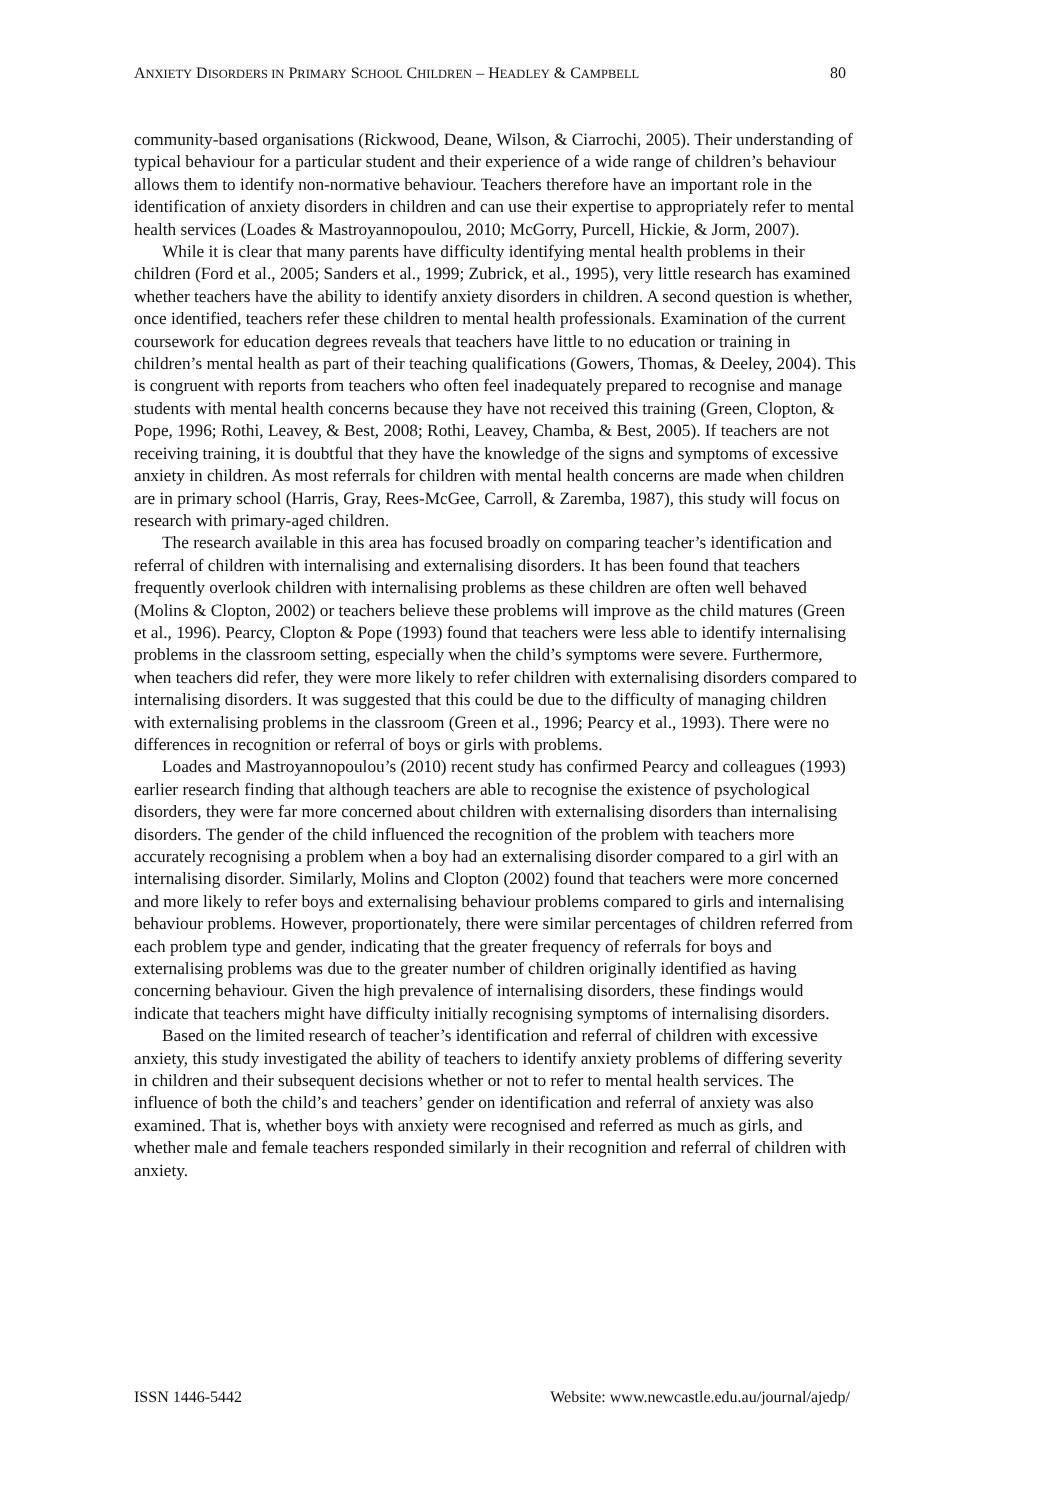ANXIETY DISORDERS IN PRIMARY SCHOOL CHILDREN – HEADLEY & CAMPBELL 80
community-based organisations (Rickwood, Deane, Wilson, & Ciarrochi, 2005). Their understanding of typical behaviour for a particular student and their experience of a wide range of children’s behaviour allows them to identify non-normative behaviour. Teachers therefore have an important role in the identification of anxiety disorders in children and can use their expertise to appropriately refer to mental health services (Loades & Mastroyannopoulou, 2010; McGorry, Purcell, Hickie, & Jorm, 2007).
While it is clear that many parents have difficulty identifying mental health problems in their children (Ford et al., 2005; Sanders et al., 1999; Zubrick, et al., 1995), very little research has examined whether teachers have the ability to identify anxiety disorders in children. A second question is whether, once identified, teachers refer these children to mental health professionals. Examination of the current coursework for education degrees reveals that teachers have little to no education or training in children’s mental health as part of their teaching qualifications (Gowers, Thomas, & Deeley, 2004). This is congruent with reports from teachers who often feel inadequately prepared to recognise and manage students with mental health concerns because they have not received this training (Green, Clopton, & Pope, 1996; Rothi, Leavey, & Best, 2008; Rothi, Leavey, Chamba, & Best, 2005). If teachers are not receiving training, it is doubtful that they have the knowledge of the signs and symptoms of excessive anxiety in children. As most referrals for children with mental health concerns are made when children are in primary school (Harris, Gray, Rees-McGee, Carroll, & Zaremba, 1987), this study will focus on research with primary-aged children.
The research available in this area has focused broadly on comparing teacher’s identification and referral of children with internalising and externalising disorders. It has been found that teachers frequently overlook children with internalising problems as these children are often well behaved (Molins & Clopton, 2002) or teachers believe these problems will improve as the child matures (Green et al., 1996). Pearcy, Clopton & Pope (1993) found that teachers were less able to identify internalising problems in the classroom setting, especially when the child’s symptoms were severe. Furthermore, when teachers did refer, they were more likely to refer children with externalising disorders compared to internalising disorders. It was suggested that this could be due to the difficulty of managing children with externalising problems in the classroom (Green et al., 1996; Pearcy et al., 1993). There were no differences in recognition or referral of boys or girls with problems.
Loades and Mastroyannopoulou’s (2010) recent study has confirmed Pearcy and colleagues (1993) earlier research finding that although teachers are able to recognise the existence of psychological disorders, they were far more concerned about children with externalising disorders than internalising disorders. The gender of the child influenced the recognition of the problem with teachers more accurately recognising a problem when a boy had an externalising disorder compared to a girl with an internalising disorder. Similarly, Molins and Clopton (2002) found that teachers were more concerned and more likely to refer boys and externalising behaviour problems compared to girls and internalising behaviour problems. However, proportionately, there were similar percentages of children referred from each problem type and gender, indicating that the greater frequency of referrals for boys and externalising problems was due to the greater number of children originally identified as having concerning behaviour. Given the high prevalence of internalising disorders, these findings would indicate that teachers might have difficulty initially recognising symptoms of internalising disorders.
Based on the limited research of teacher’s identification and referral of children with excessive anxiety, this study investigated the ability of teachers to identify anxiety problems of differing severity in children and their subsequent decisions whether or not to refer to mental health services. The influence of both the child’s and teachers’ gender on identification and referral of anxiety was also examined. That is, whether boys with anxiety were recognised and referred as much as girls, and whether male and female teachers responded similarly in their recognition and referral of children with anxiety.
ISSN 1446-5442 Website: www.newcastle.edu.au/journal/ajedp/